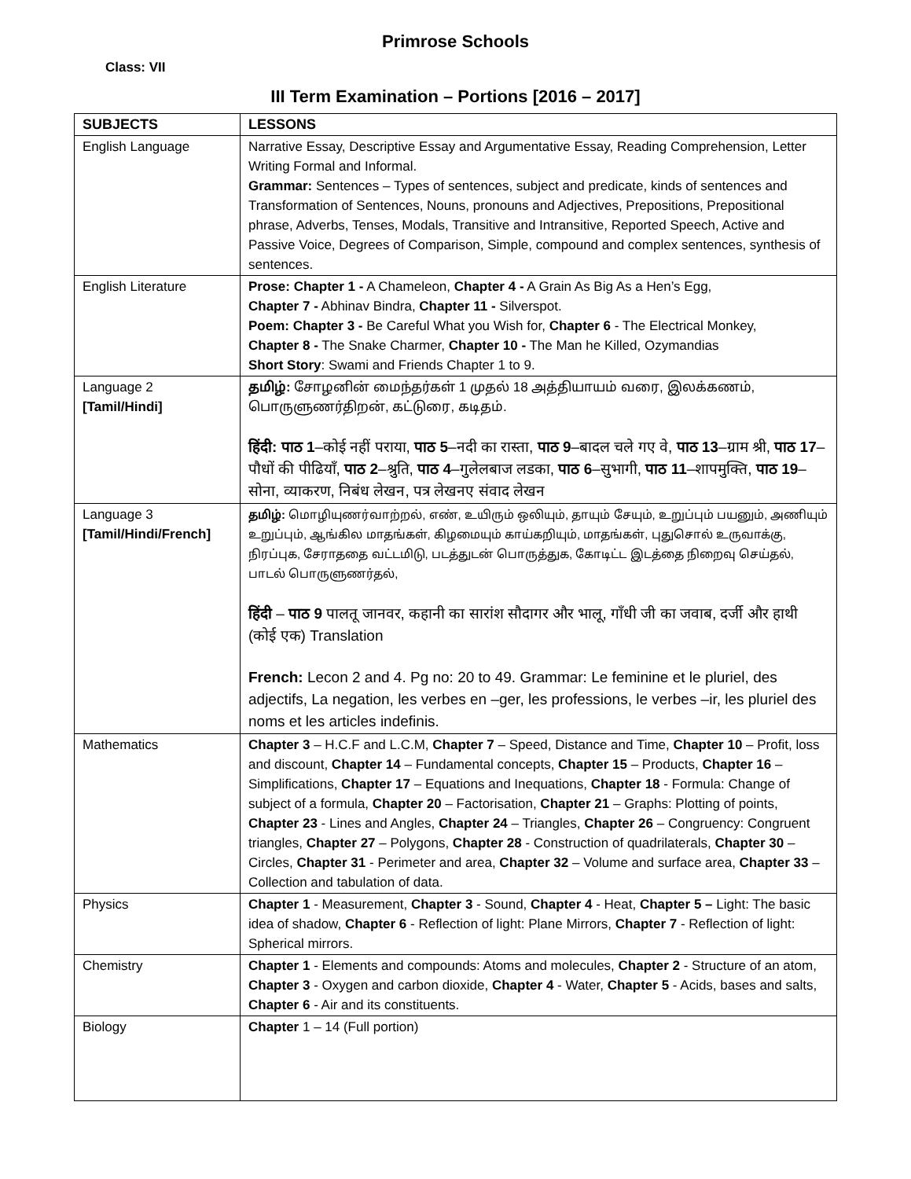Primrose Schools
Class: VII
III Term Examination – Portions [2016 – 2017]
| SUBJECTS | LESSONS |
| --- | --- |
| English Language | Narrative Essay, Descriptive Essay and Argumentative Essay, Reading Comprehension, Letter Writing Formal and Informal. Grammar: Sentences – Types of sentences, subject and predicate, kinds of sentences and Transformation of Sentences, Nouns, pronouns and Adjectives, Prepositions, Prepositional phrase, Adverbs, Tenses, Modals, Transitive and Intransitive, Reported Speech, Active and Passive Voice, Degrees of Comparison, Simple, compound and complex sentences, synthesis of sentences. |
| English Literature | Prose: Chapter 1 - A Chameleon, Chapter 4 - A Grain As Big As a Hen’s Egg, Chapter 7 - Abhinav Bindra, Chapter 11 - Silverspot. Poem: Chapter 3 - Be Careful What you Wish for, Chapter 6 - The Electrical Monkey, Chapter 8 - The Snake Charmer, Chapter 10 - The Man he Killed, Ozymandias Short Story : Swami and Friends Chapter 1 to 9. |
| Language 2 [Tamil/Hindi] | தமிழ்: சோழனின் மைந்தர்கள் 1 முதல் 18 அத்தியாயம் வரை, இலக்கணம், பொருளுணர்திறன், கட்டுரை, கடிதம். हिंदी: पाठ 1 –कोई नहीं पराया, पाठ 5 –नदी का रास्ता, पाठ 9 –बादल चले गए वे, पाठ 13 –ग्राम श्री, पाठ 17 –पौधों की पीढियाँ, पाठ 2 –श्रुति, पाठ 4 –गुलेलबाज लडका, पाठ 6 –सुभागी, पाठ 11 –शापमुक्ति, पाठ 19 –सोना, व्याकरण, निबंध लेखन, पत्र लेखनए संवाद लेखन |
| Language 3 [Tamil/Hindi/French] | தமிழ்: மொழியுணர்வாற்றல், எண், உயிரும் ஒலியும், தாயும் சேயும், உறுப்பும் பயனும், அணியும் உறுப்பும், ஆங்கில மாதங்கள், கிழமையும் காய்கறியும், மாதங்கள், புதுசொல் உருவாக்கு, நிரப்புக, சேராததை வட்டமிடு, படத்துடன் பொருத்துக, கோடிட்ட இடத்தை நிறைவு செய்தல், பாடல் பொருளுணர்தல், हिंदी – पाठ 9 पालतू जानवर, कहानी का सारांश सौदागर और भालू, गाँधी जी का जवाब, दर्जी और हाथी (कोई एक) Translation French: Lecon 2 and 4. Pg no: 20 to 49. Grammar: Le feminine et le pluriel, des adjectifs, La negation, les verbes en –ger, les professions, le verbes –ir, les pluriel des noms et les articles indefinis. |
| Mathematics | Chapter 3 – H.C.F and L.C.M, Chapter 7 – Speed, Distance and Time, Chapter 10 – Profit, loss and discount, Chapter 14 – Fundamental concepts, Chapter 15 – Products, Chapter 16 – Simplifications, Chapter 17 – Equations and Inequations, Chapter 18 - Formula: Change of subject of a formula, Chapter 20 – Factorisation, Chapter 21 – Graphs: Plotting of points, Chapter 23 - Lines and Angles, Chapter 24 – Triangles, Chapter 26 – Congruency: Congruent triangles, Chapter 27 – Polygons, Chapter 28 - Construction of quadrilaterals, Chapter 30 – Circles, Chapter 31 - Perimeter and area, Chapter 32 – Volume and surface area, Chapter 33 – Collection and tabulation of data. |
| Physics | Chapter 1 - Measurement, Chapter 3 - Sound, Chapter 4 - Heat, Chapter 5 – Light: The basic idea of shadow, Chapter 6 - Reflection of light: Plane Mirrors, Chapter 7 - Reflection of light: Spherical mirrors. |
| Chemistry | Chapter 1 - Elements and compounds: Atoms and molecules, Chapter 2 - Structure of an atom, Chapter 3 - Oxygen and carbon dioxide, Chapter 4 - Water, Chapter 5 - Acids, bases and salts, Chapter 6 - Air and its constituents. |
| Biology | Chapter 1 – 14 (Full portion) |